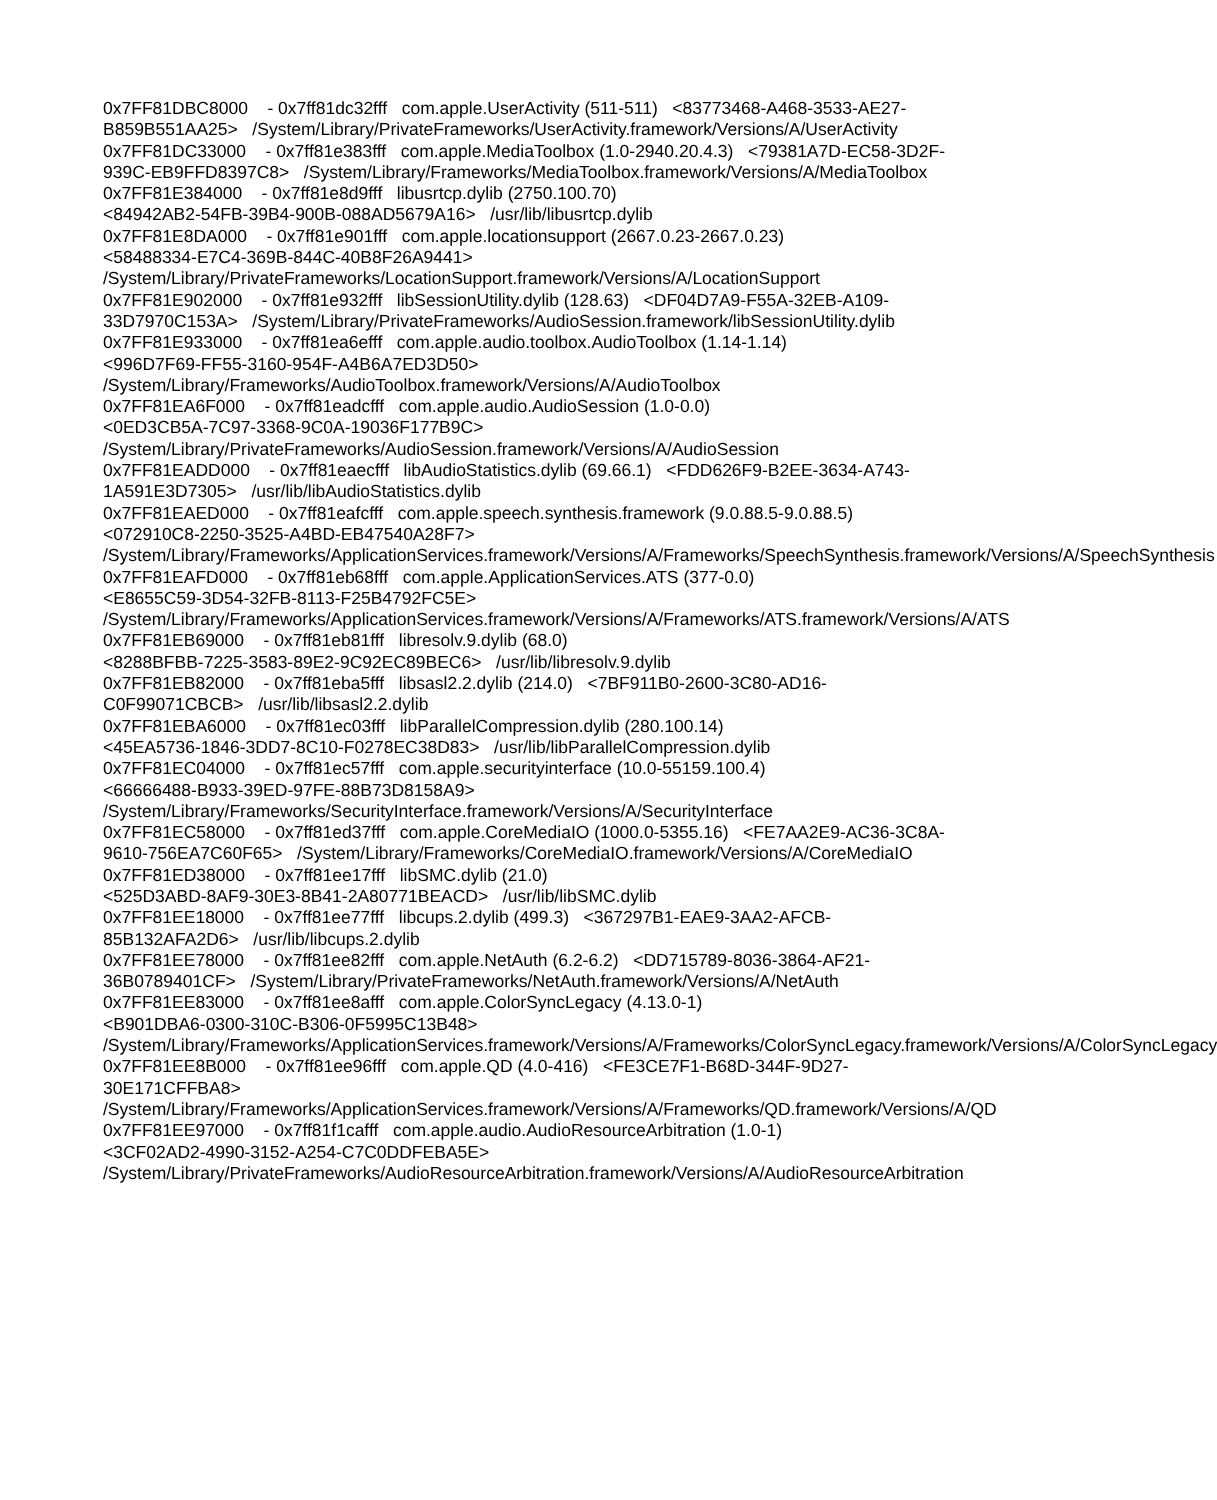0x7FF81DBC8000 - 0x7ff81dc32fff com.apple.UserActivity (511-511) <83773468-A468-3533-AE27-B859B551AA25> /System/Library/PrivateFrameworks/UserActivity.framework/Versions/A/UserActivity 0x7FF81DC33000 - 0x7ff81e383fff com.apple.MediaToolbox (1.0-2940.20.4.3) <79381A7D-EC58-3D2F-939C-EB9FFD8397C8> /System/Library/Frameworks/MediaToolbox.framework/Versions/A/MediaToolbox 0x7FF81E384000 - 0x7ff81e8d9fff libusrtcp.dylib (2750.100.70) <84942AB2-54FB-39B4-900B-088AD5679A16> /usr/lib/libusrtcp.dylib 0x7FF81E8DA000 - 0x7ff81e901fff com.apple.locationsupport (2667.0.23-2667.0.23) <58488334-E7C4-369B-844C-40B8F26A9441> /System/Library/PrivateFrameworks/LocationSupport.framework/Versions/A/LocationSupport 0x7FF81E902000 - 0x7ff81e932fff libSessionUtility.dylib (128.63) <DF04D7A9-F55A-32EB-A109-33D7970C153A> /System/Library/PrivateFrameworks/AudioSession.framework/libSessionUtility.dylib 0x7FF81E933000 - 0x7ff81ea6efff com.apple.audio.toolbox.AudioToolbox (1.14-1.14) <996D7F69-FF55-3160-954F-A4B6A7ED3D50> /System/Library/Frameworks/AudioToolbox.framework/Versions/A/AudioToolbox 0x7FF81EA6F000 - 0x7ff81eadcfff com.apple.audio.AudioSession (1.0-0.0) <0ED3CB5A-7C97-3368-9C0A-19036F177B9C> /System/Library/PrivateFrameworks/AudioSession.framework/Versions/A/AudioSession 0x7FF81EADD000 - 0x7ff81eaecfff libAudioStatistics.dylib (69.66.1) <FDD626F9-B2EE-3634-A743-1A591E3D7305> /usr/lib/libAudioStatistics.dylib 0x7FF81EAED000 - 0x7ff81eafcfff com.apple.speech.synthesis.framework (9.0.88.5-9.0.88.5) <072910C8-2250-3525-A4BD-EB47540A28F7> /System/Library/Frameworks/ApplicationServices.framework/Versions/A/Frameworks/SpeechSynthesis.framework/Versions/A/SpeechSynthesis 0x7FF81EAFD000 - 0x7ff81eb68fff com.apple.ApplicationServices.ATS (377-0.0) <E8655C59-3D54-32FB-8113-F25B4792FC5E> /System/Library/Frameworks/ApplicationServices.framework/Versions/A/Frameworks/ATS.framework/Versions/A/ATS 0x7FF81EB69000 - 0x7ff81eb81fff libresolv.9.dylib (68.0) <8288BFBB-7225-3583-89E2-9C92EC89BEC6> /usr/lib/libresolv.9.dylib 0x7FF81EB82000 - 0x7ff81eba5fff libsasl2.2.dylib (214.0) <7BF911B0-2600-3C80-AD16-C0F99071CBCB> /usr/lib/libsasl2.2.dylib 0x7FF81EBA6000 - 0x7ff81ec03fff libParallelCompression.dylib (280.100.14) <45EA5736-1846-3DD7-8C10-F0278EC38D83> /usr/lib/libParallelCompression.dylib 0x7FF81EC04000 - 0x7ff81ec57fff com.apple.securityinterface (10.0-55159.100.4) <66666488-B933-39ED-97FE-88B73D8158A9> /System/Library/Frameworks/SecurityInterface.framework/Versions/A/SecurityInterface 0x7FF81EC58000 - 0x7ff81ed37fff com.apple.CoreMediaIO (1000.0-5355.16) <FE7AA2E9-AC36-3C8A-9610-756EA7C60F65> /System/Library/Frameworks/CoreMediaIO.framework/Versions/A/CoreMediaIO 0x7FF81ED38000 - 0x7ff81ee17fff libSMC.dylib (21.0) <525D3ABD-8AF9-30E3-8B41-2A80771BEACD> /usr/lib/libSMC.dylib 0x7FF81EE18000 - 0x7ff81ee77fff libcups.2.dylib (499.3) <367297B1-EAE9-3AA2-AFCB-85B132AFA2D6> /usr/lib/libcups.2.dylib 0x7FF81EE78000 - 0x7ff81ee82fff com.apple.NetAuth (6.2-6.2) <DD715789-8036-3864-AF21-36B0789401CF> /System/Library/PrivateFrameworks/NetAuth.framework/Versions/A/NetAuth 0x7FF81EE83000 - 0x7ff81ee8afff com.apple.ColorSyncLegacy (4.13.0-1) <B901DBA6-0300-310C-B306-0F5995C13B48> /System/Library/Frameworks/ApplicationServices.framework/Versions/A/Frameworks/ColorSyncLegacy.framework/Versions/A/ColorSyncLegacy 0x7FF81EE8B000 - 0x7ff81ee96fff com.apple.QD (4.0-416) <FE3CE7F1-B68D-344F-9D27-30E171CFFBA8> /System/Library/Frameworks/ApplicationServices.framework/Versions/A/Frameworks/QD.framework/Versions/A/QD 0x7FF81EE97000 - 0x7ff81f1cafff com.apple.audio.AudioResourceArbitration (1.0-1) <3CF02AD2-4990-3152-A254-C7C0DDFEBA5E> /System/Library/PrivateFrameworks/AudioResourceArbitration.framework/Versions/A/AudioResourceArbitration